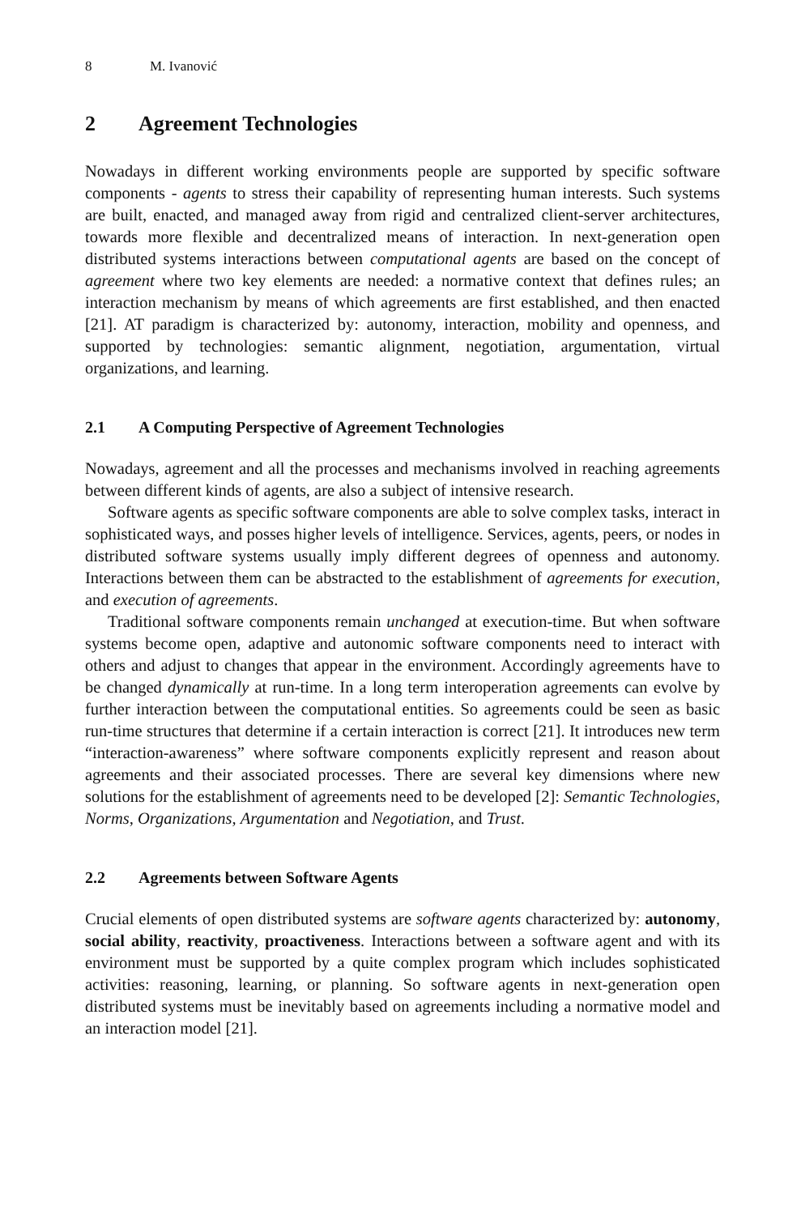8 M. Ivanović
2 Agreement Technologies
Nowadays in different working environments people are supported by specific software components - agents to stress their capability of representing human interests. Such systems are built, enacted, and managed away from rigid and centralized client-server architectures, towards more flexible and decentralized means of interaction. In next-generation open distributed systems interactions between computational agents are based on the concept of agreement where two key elements are needed: a normative context that defines rules; an interaction mechanism by means of which agreements are first established, and then enacted [21]. AT paradigm is characterized by: autonomy, interaction, mobility and openness, and supported by technologies: semantic alignment, negotiation, argumentation, virtual organizations, and learning.
2.1 A Computing Perspective of Agreement Technologies
Nowadays, agreement and all the processes and mechanisms involved in reaching agreements between different kinds of agents, are also a subject of intensive research.
Software agents as specific software components are able to solve complex tasks, interact in sophisticated ways, and posses higher levels of intelligence. Services, agents, peers, or nodes in distributed software systems usually imply different degrees of openness and autonomy. Interactions between them can be abstracted to the establishment of agreements for execution, and execution of agreements.
Traditional software components remain unchanged at execution-time. But when software systems become open, adaptive and autonomic software components need to interact with others and adjust to changes that appear in the environment. Accordingly agreements have to be changed dynamically at run-time. In a long term interoperation agreements can evolve by further interaction between the computational entities. So agreements could be seen as basic run-time structures that determine if a certain interaction is correct [21]. It introduces new term “interaction-awareness” where software components explicitly represent and reason about agreements and their associated processes. There are several key dimensions where new solutions for the establishment of agreements need to be developed [2]: Semantic Technologies, Norms, Organizations, Argumentation and Negotiation, and Trust.
2.2 Agreements between Software Agents
Crucial elements of open distributed systems are software agents characterized by: autonomy, social ability, reactivity, proactiveness. Interactions between a software agent and with its environment must be supported by a quite complex program which includes sophisticated activities: reasoning, learning, or planning. So software agents in next-generation open distributed systems must be inevitably based on agreements including a normative model and an interaction model [21].